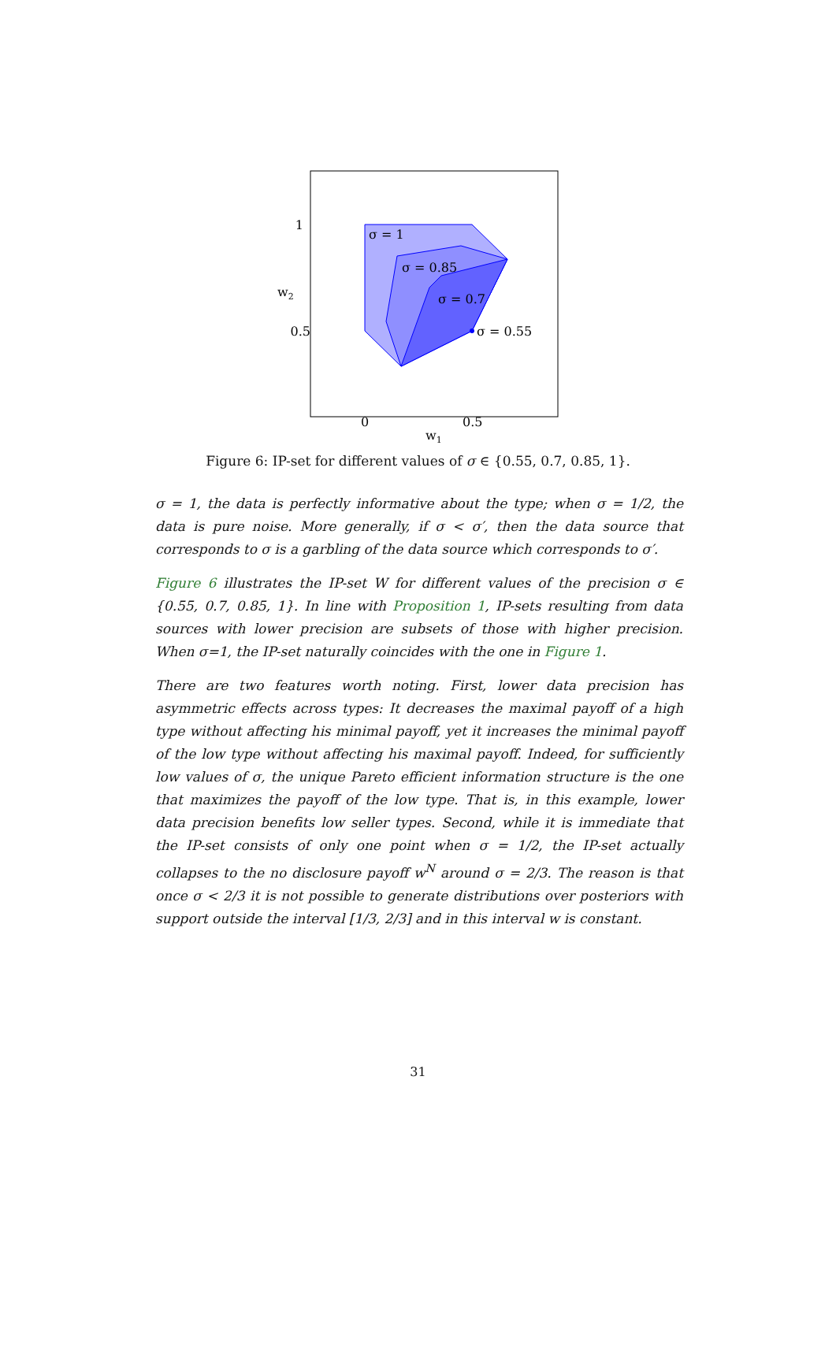σ = 1
σ = 0.85
σ = 0.7
σ = 0.55
1
0.5
w2
0
0.5
w1
Figure 6: IP-set for different values of σ ∈ {0.55, 0.7, 0.85, 1}.
σ = 1, the data is perfectly informative about the type; when σ = 1/2, the data is pure noise. More generally, if σ < σ′, then the data source that corresponds to σ is a garbling of the data source which corresponds to σ′.
Figure 6 illustrates the IP-set W for different values of the precision σ ∈ {0.55, 0.7, 0.85, 1}. In line with Proposition 1, IP-sets resulting from data sources with lower precision are subsets of those with higher precision. When σ=1, the IP-set naturally coincides with the one in Figure 1.
There are two features worth noting. First, lower data precision has asymmetric effects across types: It decreases the maximal payoff of a high type without affecting his minimal payoff, yet it increases the minimal payoff of the low type without affecting his maximal payoff. Indeed, for sufficiently low values of σ, the unique Pareto efficient information structure is the one that maximizes the payoff of the low type. That is, in this example, lower data precision benefits low seller types. Second, while it is immediate that the IP-set consists of only one point when σ = 1/2, the IP-set actually collapses to the no disclosure payoff w<sup>N</sup> around σ = 2/3. The reason is that once σ < 2/3 it is not possible to generate distributions over posteriors with support outside the interval [1/3, 2/3] and in this interval w is constant.
31